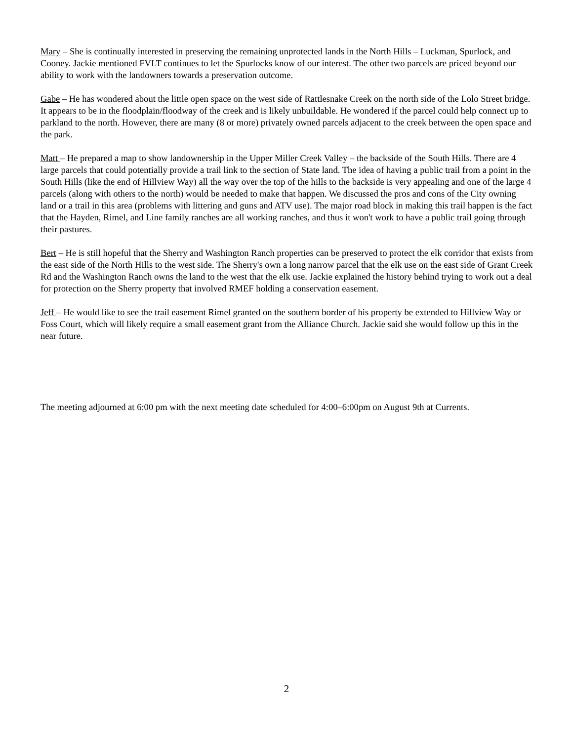Mary – She is continually interested in preserving the remaining unprotected lands in the North Hills – Luckman, Spurlock, and Cooney. Jackie mentioned FVLT continues to let the Spurlocks know of our interest. The other two parcels are priced beyond our ability to work with the landowners towards a preservation outcome.
Gabe – He has wondered about the little open space on the west side of Rattlesnake Creek on the north side of the Lolo Street bridge. It appears to be in the floodplain/floodway of the creek and is likely unbuildable. He wondered if the parcel could help connect up to parkland to the north. However, there are many (8 or more) privately owned parcels adjacent to the creek between the open space and the park.
Matt – He prepared a map to show landownership in the Upper Miller Creek Valley – the backside of the South Hills. There are 4 large parcels that could potentially provide a trail link to the section of State land. The idea of having a public trail from a point in the South Hills (like the end of Hillview Way) all the way over the top of the hills to the backside is very appealing and one of the large 4 parcels (along with others to the north) would be needed to make that happen. We discussed the pros and cons of the City owning land or a trail in this area (problems with littering and guns and ATV use). The major road block in making this trail happen is the fact that the Hayden, Rimel, and Line family ranches are all working ranches, and thus it won't work to have a public trail going through their pastures.
Bert – He is still hopeful that the Sherry and Washington Ranch properties can be preserved to protect the elk corridor that exists from the east side of the North Hills to the west side. The Sherry's own a long narrow parcel that the elk use on the east side of Grant Creek Rd and the Washington Ranch owns the land to the west that the elk use. Jackie explained the history behind trying to work out a deal for protection on the Sherry property that involved RMEF holding a conservation easement.
Jeff – He would like to see the trail easement Rimel granted on the southern border of his property be extended to Hillview Way or Foss Court, which will likely require a small easement grant from the Alliance Church. Jackie said she would follow up this in the near future.
The meeting adjourned at 6:00 pm with the next meeting date scheduled for 4:00–6:00pm on August 9th at Currents.
2